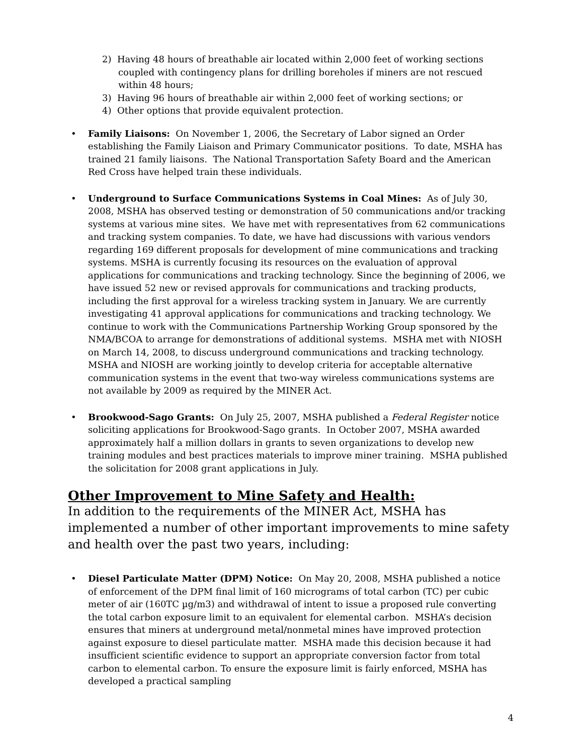2) Having 48 hours of breathable air located within 2,000 feet of working sections coupled with contingency plans for drilling boreholes if miners are not rescued within 48 hours;
3) Having 96 hours of breathable air within 2,000 feet of working sections; or
4) Other options that provide equivalent protection.
• Family Liaisons: On November 1, 2006, the Secretary of Labor signed an Order establishing the Family Liaison and Primary Communicator positions. To date, MSHA has trained 21 family liaisons. The National Transportation Safety Board and the American Red Cross have helped train these individuals.
• Underground to Surface Communications Systems in Coal Mines: As of July 30, 2008, MSHA has observed testing or demonstration of 50 communications and/or tracking systems at various mine sites. We have met with representatives from 62 communications and tracking system companies. To date, we have had discussions with various vendors regarding 169 different proposals for development of mine communications and tracking systems. MSHA is currently focusing its resources on the evaluation of approval applications for communications and tracking technology. Since the beginning of 2006, we have issued 52 new or revised approvals for communications and tracking products, including the first approval for a wireless tracking system in January. We are currently investigating 41 approval applications for communications and tracking technology. We continue to work with the Communications Partnership Working Group sponsored by the NMA/BCOA to arrange for demonstrations of additional systems. MSHA met with NIOSH on March 14, 2008, to discuss underground communications and tracking technology. MSHA and NIOSH are working jointly to develop criteria for acceptable alternative communication systems in the event that two-way wireless communications systems are not available by 2009 as required by the MINER Act.
• Brookwood-Sago Grants: On July 25, 2007, MSHA published a Federal Register notice soliciting applications for Brookwood-Sago grants. In October 2007, MSHA awarded approximately half a million dollars in grants to seven organizations to develop new training modules and best practices materials to improve miner training. MSHA published the solicitation for 2008 grant applications in July.
Other Improvement to Mine Safety and Health:
In addition to the requirements of the MINER Act, MSHA has implemented a number of other important improvements to mine safety and health over the past two years, including:
• Diesel Particulate Matter (DPM) Notice: On May 20, 2008, MSHA published a notice of enforcement of the DPM final limit of 160 micrograms of total carbon (TC) per cubic meter of air (160TC µg/m3) and withdrawal of intent to issue a proposed rule converting the total carbon exposure limit to an equivalent for elemental carbon. MSHA’s decision ensures that miners at underground metal/nonmetal mines have improved protection against exposure to diesel particulate matter. MSHA made this decision because it had insufficient scientific evidence to support an appropriate conversion factor from total carbon to elemental carbon. To ensure the exposure limit is fairly enforced, MSHA has developed a practical sampling
4